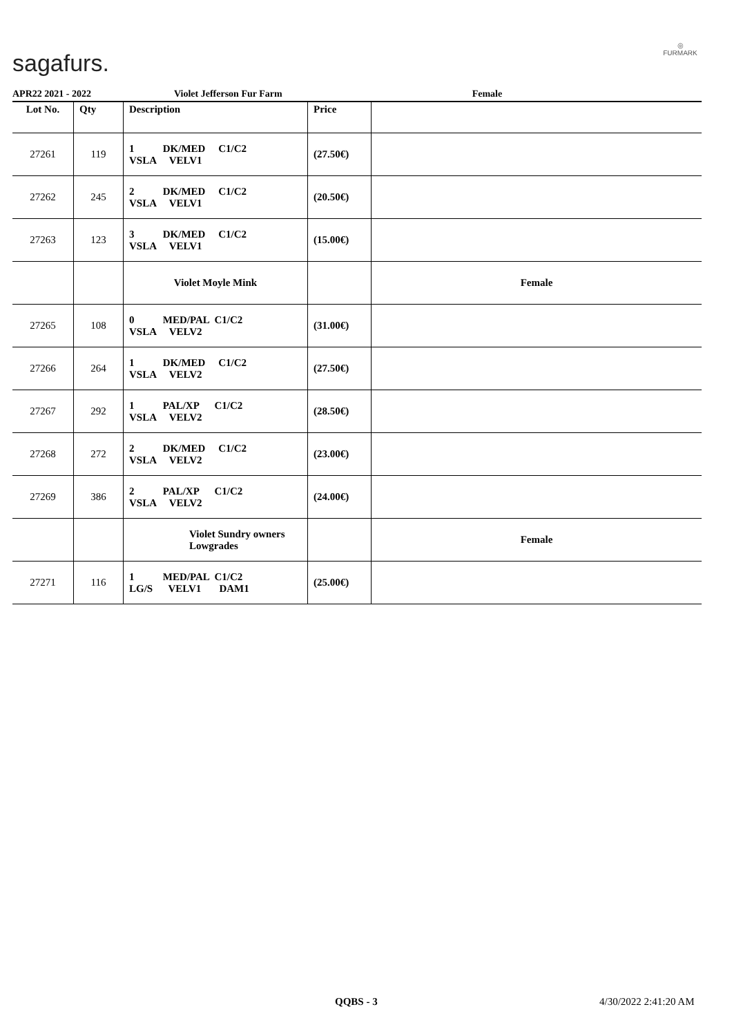sagafurs.
◎
FURMARK
APR22 2021 - 2022 Violet Jefferson Fur Farm Female
| Lot No. | Qty | Description | Price | |
| --- | --- | --- | --- | --- |
| 27261 | 119 | 1 DK/MED C1/C2 VSLA VELV1 | (27.50€) | |
| 27262 | 245 | 2 DK/MED C1/C2 VSLA VELV1 | (20.50€) | |
| 27263 | 123 | 3 DK/MED C1/C2 VSLA VELV1 | (15.00€) | |
| | | Violet Moyle Mink | | Female |
| 27265 | 108 | 0 MED/PAL C1/C2 VSLA VELV2 | (31.00€) | |
| 27266 | 264 | 1 DK/MED C1/C2 VSLA VELV2 | (27.50€) | |
| 27267 | 292 | 1 PAL/XP C1/C2 VSLA VELV2 | (28.50€) | |
| 27268 | 272 | 2 DK/MED C1/C2 VSLA VELV2 | (23.00€) | |
| 27269 | 386 | 2 PAL/XP C1/C2 VSLA VELV2 | (24.00€) | |
| | | Violet Sundry owners Lowgrades | | Female |
| 27271 | 116 | 1 MED/PAL C1/C2 LG/S VELV1 DAM1 | (25.00€) | |
QQBS - 3 4/30/2022 2:41:20 AM